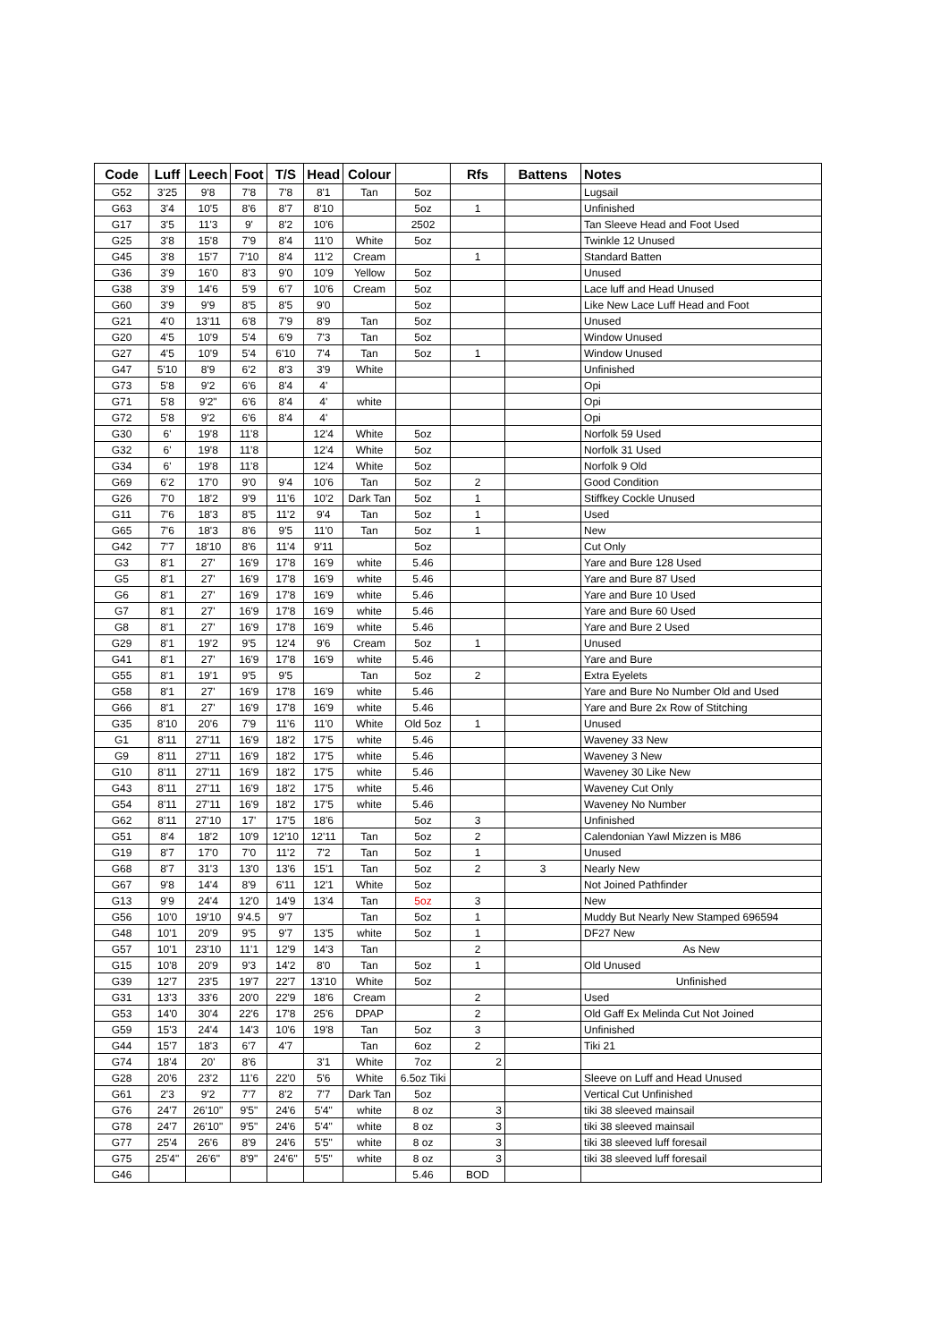| Code | Luff | Leech | Foot | T/S | Head | Colour | | Rfs | Battens | Notes |
| --- | --- | --- | --- | --- | --- | --- | --- | --- | --- | --- |
| G52 | 3'25 | 9'8 | 7'8 | 7'8 | 8'1 | Tan | 5oz | | | Lugsail |
| G63 | 3'4 | 10'5 | 8'6 | 8'7 | 8'10 | | 5oz | 1 | | Unfinished |
| G17 | 3'5 | 11'3 | 9' | 8'2 | 10'6 | | 2502 | | | Tan Sleeve Head and Foot Used |
| G25 | 3'8 | 15'8 | 7'9 | 8'4 | 11'0 | White | 5oz | | | Twinkle 12 Unused |
| G45 | 3'8 | 15'7 | 7'10 | 8'4 | 11'2 | Cream | | 1 | | Standard Batten |
| G36 | 3'9 | 16'0 | 8'3 | 9'0 | 10'9 | Yellow | 5oz | | | Unused |
| G38 | 3'9 | 14'6 | 5'9 | 6'7 | 10'6 | Cream | 5oz | | | Lace luff and Head Unused |
| G60 | 3'9 | 9'9 | 8'5 | 8'5 | 9'0 | | 5oz | | | Like New Lace Luff Head and Foot |
| G21 | 4'0 | 13'11 | 6'8 | 7'9 | 8'9 | Tan | 5oz | | | Unused |
| G20 | 4'5 | 10'9 | 5'4 | 6'9 | 7'3 | Tan | 5oz | | | Window Unused |
| G27 | 4'5 | 10'9 | 5'4 | 6'10 | 7'4 | Tan | 5oz | 1 | | Window Unused |
| G47 | 5'10 | 8'9 | 6'2 | 8'3 | 3'9 | White | | | | Unfinished |
| G73 | 5'8 | 9'2 | 6'6 | 8'4 | 4' | | | | | Opi |
| G71 | 5'8 | 9'2" | 6'6 | 8'4 | 4' | white | | | | Opi |
| G72 | 5'8 | 9'2 | 6'6 | 8'4 | 4' | | | | | Opi |
| G30 | 6' | 19'8 | 11'8 | | 12'4 | White | 5oz | | | Norfolk 59 Used |
| G32 | 6' | 19'8 | 11'8 | | 12'4 | White | 5oz | | | Norfolk 31 Used |
| G34 | 6' | 19'8 | 11'8 | | 12'4 | White | 5oz | | | Norfolk 9 Old |
| G69 | 6'2 | 17'0 | 9'0 | 9'4 | 10'6 | Tan | 5oz | 2 | | Good Condition |
| G26 | 7'0 | 18'2 | 9'9 | 11'6 | 10'2 | Dark Tan | 5oz | 1 | | Stiffkey Cockle Unused |
| G11 | 7'6 | 18'3 | 8'5 | 11'2 | 9'4 | Tan | 5oz | 1 | | Used |
| G65 | 7'6 | 18'3 | 8'6 | 9'5 | 11'0 | Tan | 5oz | 1 | | New |
| G42 | 7'7 | 18'10 | 8'6 | 11'4 | 9'11 | | 5oz | | | Cut Only |
| G3 | 8'1 | 27' | 16'9 | 17'8 | 16'9 | white | 5.46 | | | Yare and Bure 128 Used |
| G5 | 8'1 | 27' | 16'9 | 17'8 | 16'9 | white | 5.46 | | | Yare and Bure 87 Used |
| G6 | 8'1 | 27' | 16'9 | 17'8 | 16'9 | white | 5.46 | | | Yare and Bure 10 Used |
| G7 | 8'1 | 27' | 16'9 | 17'8 | 16'9 | white | 5.46 | | | Yare and Bure 60 Used |
| G8 | 8'1 | 27' | 16'9 | 17'8 | 16'9 | white | 5.46 | | | Yare and Bure 2 Used |
| G29 | 8'1 | 19'2 | 9'5 | 12'4 | 9'6 | Cream | 5oz | 1 | | Unused |
| G41 | 8'1 | 27' | 16'9 | 17'8 | 16'9 | white | 5.46 | | | Yare and Bure |
| G55 | 8'1 | 19'1 | 9'5 | 9'5 | | Tan | 5oz | 2 | | Extra Eyelets |
| G58 | 8'1 | 27' | 16'9 | 17'8 | 16'9 | white | 5.46 | | | Yare and Bure No Number Old and Used |
| G66 | 8'1 | 27' | 16'9 | 17'8 | 16'9 | white | 5.46 | | | Yare and Bure 2x Row of Stitching |
| G35 | 8'10 | 20'6 | 7'9 | 11'6 | 11'0 | White | Old 5oz | 1 | | Unused |
| G1 | 8'11 | 27'11 | 16'9 | 18'2 | 17'5 | white | 5.46 | | | Waveney 33 New |
| G9 | 8'11 | 27'11 | 16'9 | 18'2 | 17'5 | white | 5.46 | | | Waveney 3 New |
| G10 | 8'11 | 27'11 | 16'9 | 18'2 | 17'5 | white | 5.46 | | | Waveney 30 Like New |
| G43 | 8'11 | 27'11 | 16'9 | 18'2 | 17'5 | white | 5.46 | | | Waveney Cut Only |
| G54 | 8'11 | 27'11 | 16'9 | 18'2 | 17'5 | white | 5.46 | | | Waveney No Number |
| G62 | 8'11 | 27'10 | 17' | 17'5 | 18'6 | | 5oz | 3 | | Unfinished |
| G51 | 8'4 | 18'2 | 10'9 | 12'10 | 12'11 | Tan | 5oz | 2 | | Calendonian Yawl Mizzen is M86 |
| G19 | 8'7 | 17'0 | 7'0 | 11'2 | 7'2 | Tan | 5oz | 1 | | Unused |
| G68 | 8'7 | 31'3 | 13'0 | 13'6 | 15'1 | Tan | 5oz | 2 | 3 | Nearly New |
| G67 | 9'8 | 14'4 | 8'9 | 6'11 | 12'1 | White | 5oz | | | Not Joined Pathfinder |
| G13 | 9'9 | 24'4 | 12'0 | 14'9 | 13'4 | Tan | 5oz | 3 | | New |
| G56 | 10'0 | 19'10 | 9'4.5 | 9'7 | | Tan | 5oz | 1 | | Muddy But Nearly New Stamped 696594 |
| G48 | 10'1 | 20'9 | 9'5 | 9'7 | 13'5 | white | 5oz | 1 | | DF27 New |
| G57 | 10'1 | 23'10 | 11'1 | 12'9 | 14'3 | Tan | | 2 | | As New |
| G15 | 10'8 | 20'9 | 9'3 | 14'2 | 8'0 | Tan | 5oz | 1 | | Old Unused |
| G39 | 12'7 | 23'5 | 19'7 | 22'7 | 13'10 | White | 5oz | | | Unfinished |
| G31 | 13'3 | 33'6 | 20'0 | 22'9 | 18'6 | Cream | | 2 | | Used |
| G53 | 14'0 | 30'4 | 22'6 | 17'8 | 25'6 | DPAP | | 2 | | Old Gaff Ex Melinda Cut Not Joined |
| G59 | 15'3 | 24'4 | 14'3 | 10'6 | 19'8 | Tan | 5oz | 3 | | Unfinished |
| G44 | 15'7 | 18'3 | 6'7 | 4'7 | | Tan | 6oz | 2 | | Tiki 21 |
| G74 | 18'4 | 20' | 8'6 | | 3'1 | White | 7oz | 2 | | |
| G28 | 20'6 | 23'2 | 11'6 | 22'0 | 5'6 | White | 6.5oz Tiki | | | Sleeve on Luff and Head Unused |
| G61 | 2'3 | 9'2 | 7'7 | 8'2 | 7'7 | Dark Tan | 5oz | | | Vertical Cut Unfinished |
| G76 | 24'7 | 26'10" | 9'5" | 24'6 | 5'4" | white | 8 oz | 3 | | tiki 38 sleeved mainsail |
| G78 | 24'7 | 26'10" | 9'5" | 24'6 | 5'4" | white | 8 oz | 3 | | tiki 38 sleeved mainsail |
| G77 | 25'4 | 26'6 | 8'9 | 24'6 | 5'5" | white | 8 oz | 3 | | tiki 38 sleeved luff foresail |
| G75 | 25'4" | 26'6" | 8'9" | 24'6" | 5'5" | white | 8 oz | 3 | | tiki 38 sleeved luff foresail |
| G46 | | | | | | | 5.46 | BOD | | |